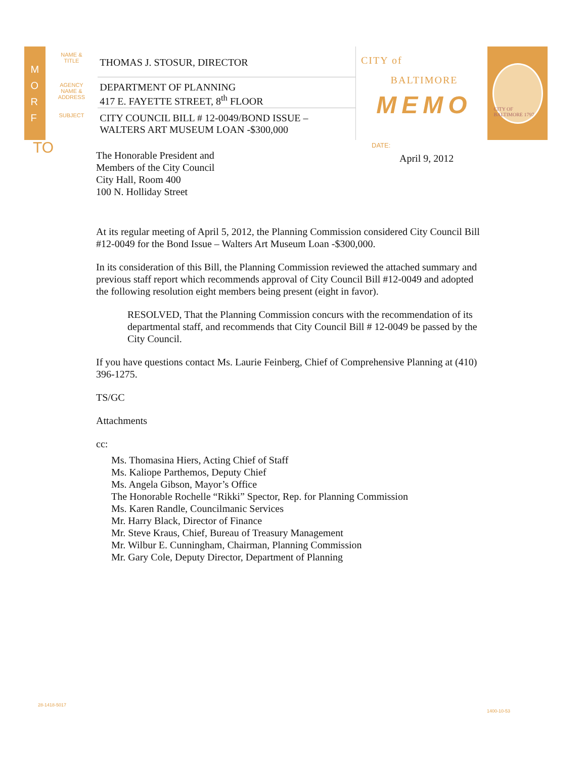M
O
R
F
NAME &
TITLE
AGENCY
NAME &
ADDRESS
SUBJECT
THOMAS J. STOSUR, DIRECTOR
DEPARTMENT OF PLANNING
417 E. FAYETTE STREET, 8<sup>th</sup> FLOOR
CITY COUNCIL BILL # 12-0049/BOND ISSUE – WALTERS ART MUSEUM LOAN -$300,000
CITY of
BALTIMORE
MEMO
CITY OF BALTIMORE 1797
TO DATE:
April 9, 2012
The Honorable President and
Members of the City Council
City Hall, Room 400
100 N. Holliday Street
At its regular meeting of April 5, 2012, the Planning Commission considered City Council Bill #12-0049 for the Bond Issue – Walters Art Museum Loan -$300,000.
In its consideration of this Bill, the Planning Commission reviewed the attached summary and previous staff report which recommends approval of City Council Bill #12-0049 and adopted the following resolution eight members being present (eight in favor).
RESOLVED, That the Planning Commission concurs with the recommendation of its departmental staff, and recommends that City Council Bill # 12-0049 be passed by the City Council.
If you have questions contact Ms. Laurie Feinberg, Chief of Comprehensive Planning at (410) 396-1275.
TS/GC
Attachments
cc:
Ms. Thomasina Hiers, Acting Chief of Staff
Ms. Kaliope Parthemos, Deputy Chief
Ms. Angela Gibson, Mayor’s Office
The Honorable Rochelle “Rikki” Spector, Rep. for Planning Commission
Ms. Karen Randle, Councilmanic Services
Mr. Harry Black, Director of Finance
Mr. Steve Kraus, Chief, Bureau of Treasury Management
Mr. Wilbur E. Cunningham, Chairman, Planning Commission
Mr. Gary Cole, Deputy Director, Department of Planning
28-1418-5017
1400-10-53